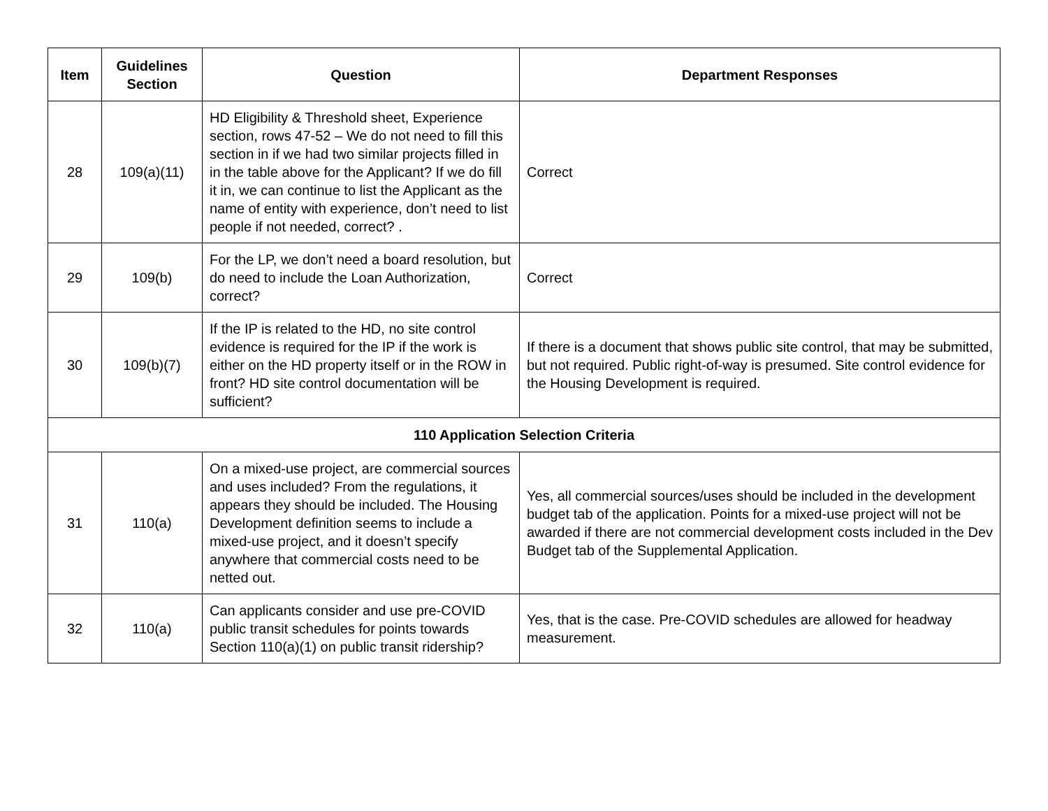| Item | Guidelines Section | Question | Department Responses |
| --- | --- | --- | --- |
| 28 | 109(a)(11) | HD Eligibility & Threshold sheet, Experience section, rows 47-52 – We do not need to fill this section in if we had two similar projects filled in in the table above for the Applicant? If we do fill it in, we can continue to list the Applicant as the name of entity with experience, don’t need to list people if not needed, correct? . | Correct |
| 29 | 109(b) | For the LP, we don’t need a board resolution, but do need to include the Loan Authorization, correct? | Correct |
| 30 | 109(b)(7) | If the IP is related to the HD, no site control evidence is required for the IP if the work is either on the HD property itself or in the ROW in front? HD site control documentation will be sufficient? | If there is a document that shows public site control, that may be submitted, but not required. Public right-of-way is presumed. Site control evidence for the Housing Development is required. |
| 110 Application Selection Criteria | | | |
| 31 | 110(a) | On a mixed-use project, are commercial sources and uses included? From the regulations, it appears they should be included. The Housing Development definition seems to include a mixed-use project, and it doesn’t specify anywhere that commercial costs need to be netted out. | Yes, all commercial sources/uses should be included in the development budget tab of the application. Points for a mixed-use project will not be awarded if there are not commercial development costs included in the Dev Budget tab of the Supplemental Application. |
| 32 | 110(a) | Can applicants consider and use pre-COVID public transit schedules for points towards Section 110(a)(1) on public transit ridership? | Yes, that is the case. Pre-COVID schedules are allowed for headway measurement. |